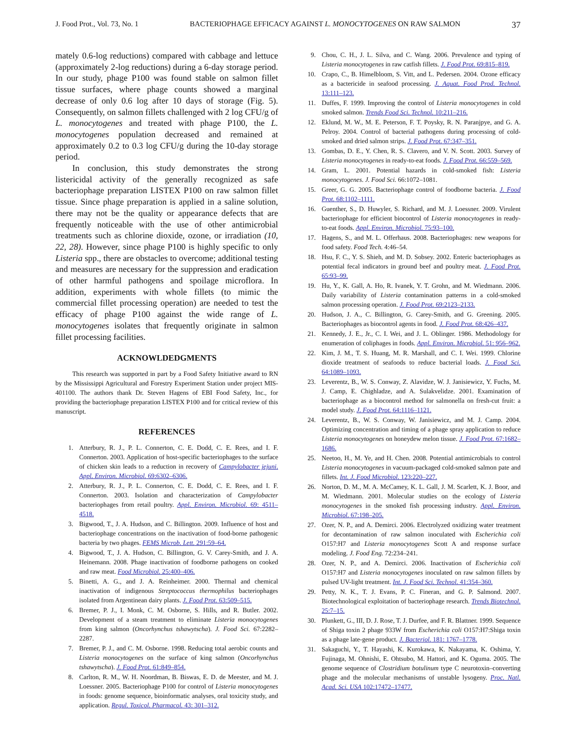J. Food Prot., Vol. 73, No. 1 BACTERIOPHAGE EFFICACY AGAINST L. MONOCYTOGENES ON RAW SALMON 37
mately 0.6-log reductions) compared with cabbage and lettuce (approximately 2-log reductions) during a 6-day storage period. In our study, phage P100 was found stable on salmon fillet tissue surfaces, where phage counts showed a marginal decrease of only 0.6 log after 10 days of storage (Fig. 5). Consequently, on salmon fillets challenged with 2 log CFU/g of L. monocytogenes and treated with phage P100, the L. monocytogenes population decreased and remained at approximately 0.2 to 0.3 log CFU/g during the 10-day storage period.
In conclusion, this study demonstrates the strong listericidal activity of the generally recognized as safe bacteriophage preparation LISTEX P100 on raw salmon fillet tissue. Since phage preparation is applied in a saline solution, there may not be the quality or appearance defects that are frequently noticeable with the use of other antimicrobial treatments such as chlorine dioxide, ozone, or irradiation (10, 22, 28). However, since phage P100 is highly specific to only Listeria spp., there are obstacles to overcome; additional testing and measures are necessary for the suppression and eradication of other harmful pathogens and spoilage microflora. In addition, experiments with whole fillets (to mimic the commercial fillet processing operation) are needed to test the efficacy of phage P100 against the wide range of L. monocytogenes isolates that frequently originate in salmon fillet processing facilities.
ACKNOWLDEDGMENTS
This research was supported in part by a Food Safety Initiative award to RN by the Mississippi Agricultural and Forestry Experiment Station under project MIS-401100. The authors thank Dr. Steven Hagens of EBI Food Safety, Inc., for providing the bacteriophage preparation LISTEX P100 and for critical review of this manuscript.
REFERENCES
1. Atterbury, R. J., P. L. Connerton, C. E. Dodd, C. E. Rees, and I. F. Connerton. 2003. Application of host-specific bacteriophages to the surface of chicken skin leads to a reduction in recovery of Campylobacter jejuni. Appl. Environ. Microbiol. 69:6302–6306.
2. Atterbury, R. J., P. L. Connerton, C. E. Dodd, C. E. Rees, and I. F. Connerton. 2003. Isolation and characterization of Campylobacter bacteriophages from retail poultry. Appl. Environ. Microbiol. 69: 4511–4518.
3. Bigwood, T., J. A. Hudson, and C. Billington. 2009. Influence of host and bacteriophage concentrations on the inactivation of food-borne pathogenic bacteria by two phages. FEMS Microb. Lett. 291:59–64.
4. Bigwood, T., J. A. Hudson, C. Billington, G. V. Carey-Smith, and J. A. Heinemann. 2008. Phage inactivation of foodborne pathogens on cooked and raw meat. Food Microbiol. 25:400–406.
5. Binetti, A. G., and J. A. Reinheimer. 2000. Thermal and chemical inactivation of indigenous Streptococcus thermophilus bacteriophages isolated from Argentinean dairy plants. J. Food Prot. 63:509–515.
6. Bremer, P. J., I. Monk, C. M. Osborne, S. Hills, and R. Butler. 2002. Development of a steam treatment to eliminate Listeria monocytogenes from king salmon (Oncorhynchus tshawytscha). J. Food Sci. 67:2282–2287.
7. Bremer, P. J., and C. M. Osborne. 1998. Reducing total aerobic counts and Listeria monocytogenes on the surface of king salmon (Oncorhynchus tshawytscha). J. Food Prot. 61:849–854.
8. Carlton, R. M., W. H. Noordman, B. Biswas, E. D. de Meester, and M. J. Loessner. 2005. Bacteriophage P100 for control of Listeria monocytogenes in foods: genome sequence, bioinformatic analyses, oral toxicity study, and application. Regul. Toxicol. Pharmacol. 43: 301–312.
9. Chou, C. H., J. L. Silva, and C. Wang. 2006. Prevalence and typing of Listeria monocytogenes in raw catfish fillets. J. Food Prot. 69:815–819.
10. Crapo, C., B. Himelbloom, S. Vitt, and L. Pedersen. 2004. Ozone efficacy as a bactericide in seafood processing. J. Aquat. Food Prod. Technol. 13:111–123.
11. Duffes, F. 1999. Improving the control of Listeria monocytogenes in cold smoked salmon. Trends Food Sci. Technol. 10:211–216.
12. Eklund, M. W., M. E. Peterson, F. T. Poysky, R. N. Paranjpye, and G. A. Pelroy. 2004. Control of bacterial pathogens during processing of cold-smoked and dried salmon strips. J. Food Prot. 67:347–351.
13. Gombas, D. E., Y. Chen, R. S. Clavero, and V. N. Scott. 2003. Survey of Listeria monocytogenes in ready-to-eat foods. J. Food Prot. 66:559–569.
14. Gram, L. 2001. Potential hazards in cold-smoked fish: Listeria monocytogenes. J. Food Sci. 66:1072–1081.
15. Greer, G. G. 2005. Bacteriophage control of foodborne bacteria. J. Food Prot. 68:1102–1111.
16. Guenther, S., D. Huwyler, S. Richard, and M. J. Loessner. 2009. Virulent bacteriophage for efficient biocontrol of Listeria monocytogenes in ready-to-eat foods. Appl. Environ. Microbiol. 75:93–100.
17. Hagens, S., and M. L. Offerhaus. 2008. Bacteriophages: new weapons for food safety. Food Tech. 4:46–54.
18. Hsu, F. C., Y. S. Shieh, and M. D. Sobsey. 2002. Enteric bacteriophages as potential fecal indicators in ground beef and poultry meat. J. Food Prot. 65:93–99.
19. Hu, Y., K. Gall, A. Ho, R. Ivanek, Y. T. Grohn, and M. Wiedmann. 2006. Daily variability of Listeria contamination patterns in a cold-smoked salmon processing operation. J. Food Prot. 69:2123–2133.
20. Hudson, J. A., C. Billington, G. Carey-Smith, and G. Greening. 2005. Bacteriophages as biocontrol agents in food. J. Food Prot. 68:426–437.
21. Kennedy, J. E., Jr., C. I. Wei, and J. L. Oblinger. 1986. Methodology for enumeration of coliphages in foods. Appl. Environ. Microbiol. 51: 956–962.
22. Kim, J. M., T. S. Huang, M. R. Marshall, and C. I. Wei. 1999. Chlorine dioxide treatment of seafoods to reduce bacterial loads. J. Food Sci. 64:1089–1093.
23. Leverentz, B., W. S. Conway, Z. Alavidze, W. J. Janisiewicz, Y. Fuchs, M. J. Camp, E. Chighladze, and A. Sulakvelidze. 2001. Examination of bacteriophage as a biocontrol method for salmonella on fresh-cut fruit: a model study. J. Food Prot. 64:1116–1121.
24. Leverentz, B., W. S. Conway, W. Janisiewicz, and M. J. Camp. 2004. Optimizing concentration and timing of a phage spray application to reduce Listeria monocytogenes on honeydew melon tissue. J. Food Prot. 67:1682–1686.
25. Neetoo, H., M. Ye, and H. Chen. 2008. Potential antimicrobials to control Listeria monocytogenes in vacuum-packaged cold-smoked salmon pate and fillets. Int. J. Food Microbiol. 123:220–227.
26. Norton, D. M., M. A. McCamey, K. L. Gall, J. M. Scarlett, K. J. Boor, and M. Wiedmann. 2001. Molecular studies on the ecology of Listeria monocytogenes in the smoked fish processing industry. Appl. Environ. Microbiol. 67:198–205.
27. Ozer, N. P., and A. Demirci. 2006. Electrolyzed oxidizing water treatment for decontamination of raw salmon inoculated with Escherichia coli O157:H7 and Listeria monocytogenes Scott A and response surface modeling. J. Food Eng. 72:234–241.
28. Ozer, N. P., and A. Demirci. 2006. Inactivation of Escherichia coli O157:H7 and Listeria monocytogenes inoculated on raw salmon fillets by pulsed UV-light treatment. Int. J. Food Sci. Technol. 41:354–360.
29. Petty, N. K., T. J. Evans, P. C. Fineran, and G. P. Salmond. 2007. Biotechnological exploitation of bacteriophage research. Trends Biotechnol. 25:7–15.
30. Plunkett, G., III, D. J. Rose, T. J. Durfee, and F. R. Blattner. 1999. Sequence of Shiga toxin 2 phage 933W from Escherichia coli O157:H7:Shiga toxin as a phage late-gene product. J. Bacteriol. 181: 1767–1778.
31. Sakaguchi, Y., T. Hayashi, K. Kurokawa, K. Nakayama, K. Oshima, Y. Fujinaga, M. Ohnishi, E. Ohtsubo, M. Hattori, and K. Oguma. 2005. The genome sequence of Clostridium botulinum type C neurotoxin–converting phage and the molecular mechanisms of unstable lysogeny. Proc. Natl. Acad. Sci. USA 102:17472–17477.